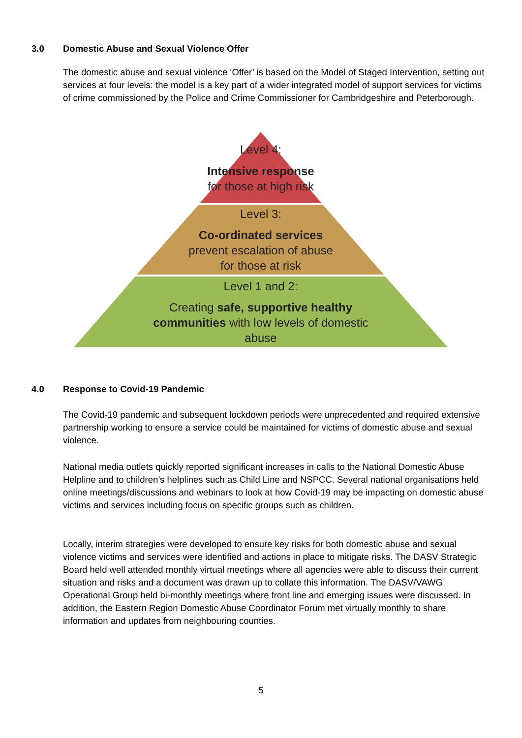3.0 Domestic Abuse and Sexual Violence Offer
The domestic abuse and sexual violence ‘Offer’ is based on the Model of Staged Intervention, setting out services at four levels: the model is a key part of a wider integrated model of support services for victims of crime commissioned by the Police and Crime Commissioner for Cambridgeshire and Peterborough.
Level 4:
Intensive response
for those at high risk
Level 3:
Co-ordinated services
prevent escalation of abuse
for those at risk
Level 1 and 2:
Creating safe, supportive healthy
communities with low levels of domestic
abuse
4.0 Response to Covid-19 Pandemic
The Covid-19 pandemic and subsequent lockdown periods were unprecedented and required extensive partnership working to ensure a service could be maintained for victims of domestic abuse and sexual violence.
National media outlets quickly reported significant increases in calls to the National Domestic Abuse Helpline and to children’s helplines such as Child Line and NSPCC. Several national organisations held online meetings/discussions and webinars to look at how Covid-19 may be impacting on domestic abuse victims and services including focus on specific groups such as children.
Locally, interim strategies were developed to ensure key risks for both domestic abuse and sexual violence victims and services were identified and actions in place to mitigate risks. The DASV Strategic Board held well attended monthly virtual meetings where all agencies were able to discuss their current situation and risks and a document was drawn up to collate this information. The DASV/VAWG Operational Group held bi-monthly meetings where front line and emerging issues were discussed. In addition, the Eastern Region Domestic Abuse Coordinator Forum met virtually monthly to share information and updates from neighbouring counties.
5